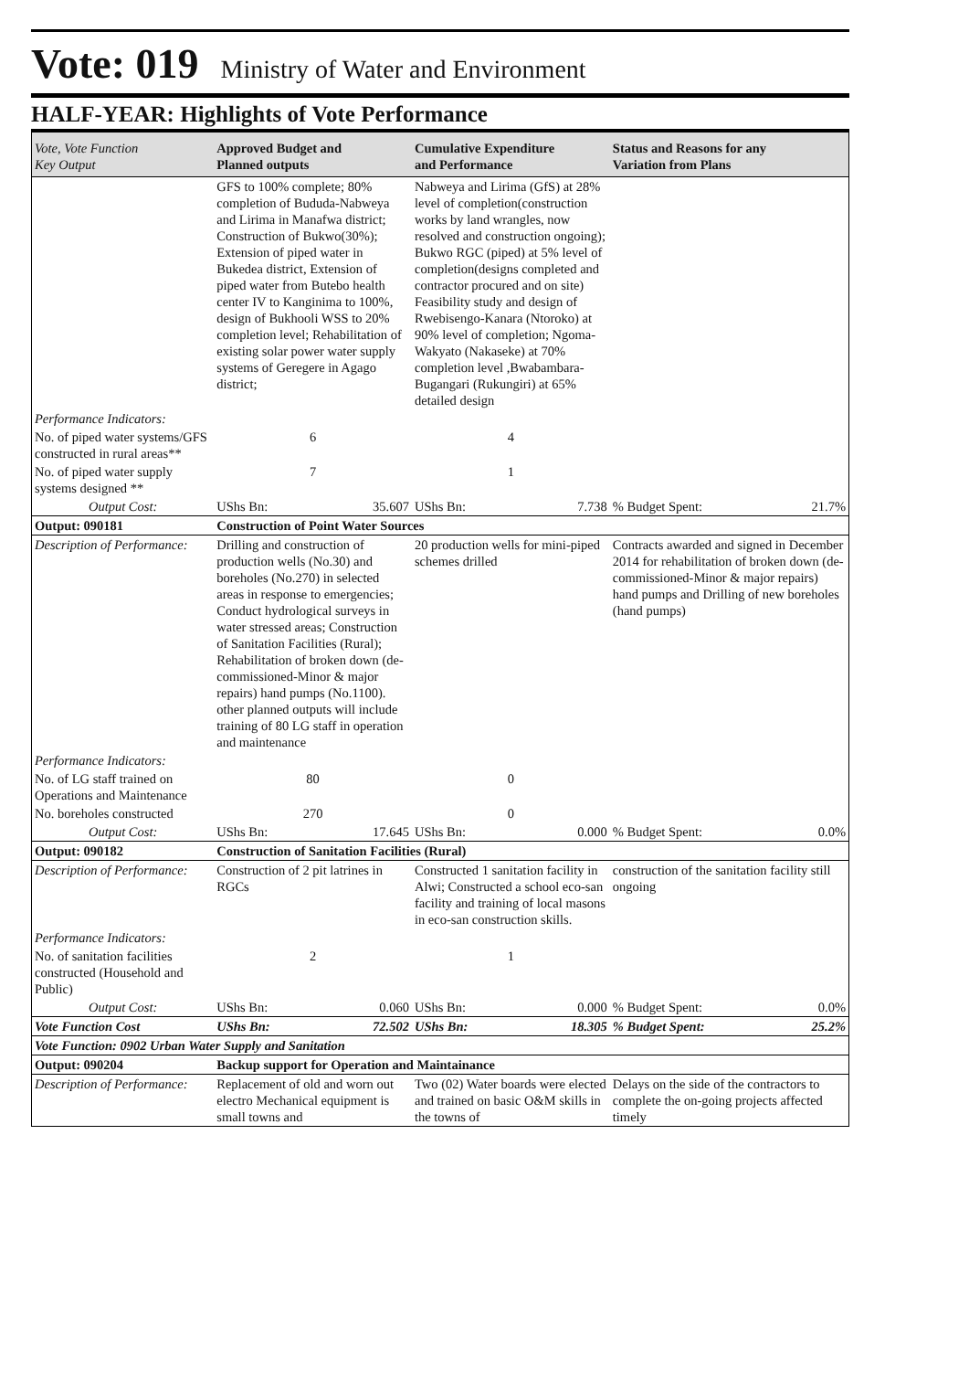Vote: 019 Ministry of Water and Environment
HALF-YEAR: Highlights of Vote Performance
| Vote, Vote Function Key Output | Approved Budget and Planned outputs | | Cumulative Expenditure and Performance | | Status and Reasons for any Variation from Plans | |
| --- | --- | --- | --- | --- | --- | --- |
| | GFS to 100% complete; 80% completion of Bududa-Nabweya and Lirima in Manafwa district; Construction of Bukwo(30%); Extension of piped water in Bukedea district, Extension of piped water from Butebo health center IV to Kanginima to 100%, design of Bukhooli WSS to 20% completion level; Rehabilitation of existing solar power water supply systems of Geregere in Agago district; | | Nabweya and Lirima (GfS) at 28% level of completion(construction works by land wrangles, now resolved and construction ongoing); Bukwo RGC (piped) at 5% level of completion(designs completed and contractor procured and on site) Feasibility study and design of Rwebisengo-Kanara (Ntoroko) at 90% level of completion; Ngoma-Wakyato (Nakaseke) at 70% completion level ,Bwabambara-Bugangari (Rukungiri) at 65% detailed design | | | |
| Performance Indicators: | | | | | | |
| No. of piped water systems/GFS constructed in rural areas** | 6 | | 4 | | | |
| No. of piped water supply systems designed ** | 7 | | 1 | | | |
| Output Cost: | UShs Bn: | 35.607 | UShs Bn: | 7.738 | % Budget Spent: | 21.7% |
| Output: 090181 | Construction of Point Water Sources | | | | | |
| Description of Performance: | Drilling and construction of production wells (No.30) and boreholes (No.270) in selected areas in response to emergencies; Conduct hydrological surveys in water stressed areas; Construction of Sanitation Facilities (Rural); Rehabilitation of broken down (de-commissioned-Minor & major repairs) hand pumps (No.1100). other planned outputs will include training of 80 LG staff in operation and maintenance | | 20 production wells for mini-piped schemes drilled | | Contracts awarded and signed in December 2014 for rehabilitation of broken down (de-commissioned-Minor & major repairs) hand pumps and Drilling of new boreholes (hand pumps) | |
| Performance Indicators: | | | | | | |
| No. of LG staff trained on Operations and Maintenance | 80 | | 0 | | | |
| No. boreholes constructed | 270 | | 0 | | | |
| Output Cost: | UShs Bn: | 17.645 | UShs Bn: | 0.000 | % Budget Spent: | 0.0% |
| Output: 090182 | Construction of Sanitation Facilities (Rural) | | | | | |
| Description of Performance: | Construction of 2 pit latrines in RGCs | | Constructed 1 sanitation facility in Alwi; Constructed a school eco-san facility and training of local masons in eco-san construction skills. | | construction of the sanitation facility still ongoing | |
| Performance Indicators: | | | | | | |
| No. of sanitation facilities constructed (Household and Public) | 2 | | 1 | | | |
| Output Cost: | UShs Bn: | 0.060 | UShs Bn: | 0.000 | % Budget Spent: | 0.0% |
| Vote Function Cost | UShs Bn: | 72.502 | UShs Bn: | 18.305 | % Budget Spent: | 25.2% |
| Vote Function: 0902 Urban Water Supply and Sanitation | | | | | | |
| Output: 090204 | Backup support for Operation and Maintainance | | | | | |
| Description of Performance: | Replacement of old and worn out electro Mechanical equipment is small towns and | | Two (02) Water boards were elected and trained on basic O&M skills in the towns of | | Delays on the side of the contractors to complete the on-going projects affected timely | |